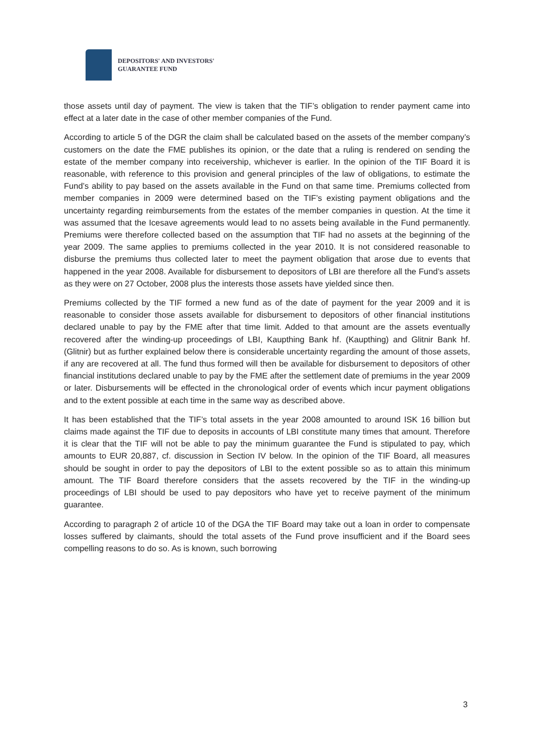DEPOSITORS' AND INVESTORS'
GUARANTEE FUND
those assets until day of payment. The view is taken that the TIF’s obligation to render payment came into effect at a later date in the case of other member companies of the Fund.
According to article 5 of the DGR the claim shall be calculated based on the assets of the member company’s customers on the date the FME publishes its opinion, or the date that a ruling is rendered on sending the estate of the member company into receivership, whichever is earlier. In the opinion of the TIF Board it is reasonable, with reference to this provision and general principles of the law of obligations, to estimate the Fund’s ability to pay based on the assets available in the Fund on that same time. Premiums collected from member companies in 2009 were determined based on the TIF’s existing payment obligations and the uncertainty regarding reimbursements from the estates of the member companies in question. At the time it was assumed that the Icesave agreements would lead to no assets being available in the Fund permanently. Premiums were therefore collected based on the assumption that TIF had no assets at the beginning of the year 2009. The same applies to premiums collected in the year 2010. It is not considered reasonable to disburse the premiums thus collected later to meet the payment obligation that arose due to events that happened in the year 2008. Available for disbursement to depositors of LBI are therefore all the Fund’s assets as they were on 27 October, 2008 plus the interests those assets have yielded since then.
Premiums collected by the TIF formed a new fund as of the date of payment for the year 2009 and it is reasonable to consider those assets available for disbursement to depositors of other financial institutions declared unable to pay by the FME after that time limit. Added to that amount are the assets eventually recovered after the winding-up proceedings of LBI, Kaupthing Bank hf. (Kaupthing) and Glitnir Bank hf. (Glitnir) but as further explained below there is considerable uncertainty regarding the amount of those assets, if any are recovered at all. The fund thus formed will then be available for disbursement to depositors of other financial institutions declared unable to pay by the FME after the settlement date of premiums in the year 2009 or later. Disbursements will be effected in the chronological order of events which incur payment obligations and to the extent possible at each time in the same way as described above.
It has been established that the TIF’s total assets in the year 2008 amounted to around ISK 16 billion but claims made against the TIF due to deposits in accounts of LBI constitute many times that amount. Therefore it is clear that the TIF will not be able to pay the minimum guarantee the Fund is stipulated to pay, which amounts to EUR 20,887, cf. discussion in Section IV below. In the opinion of the TIF Board, all measures should be sought in order to pay the depositors of LBI to the extent possible so as to attain this minimum amount. The TIF Board therefore considers that the assets recovered by the TIF in the winding-up proceedings of LBI should be used to pay depositors who have yet to receive payment of the minimum guarantee.
According to paragraph 2 of article 10 of the DGA the TIF Board may take out a loan in order to compensate losses suffered by claimants, should the total assets of the Fund prove insufficient and if the Board sees compelling reasons to do so. As is known, such borrowing
3